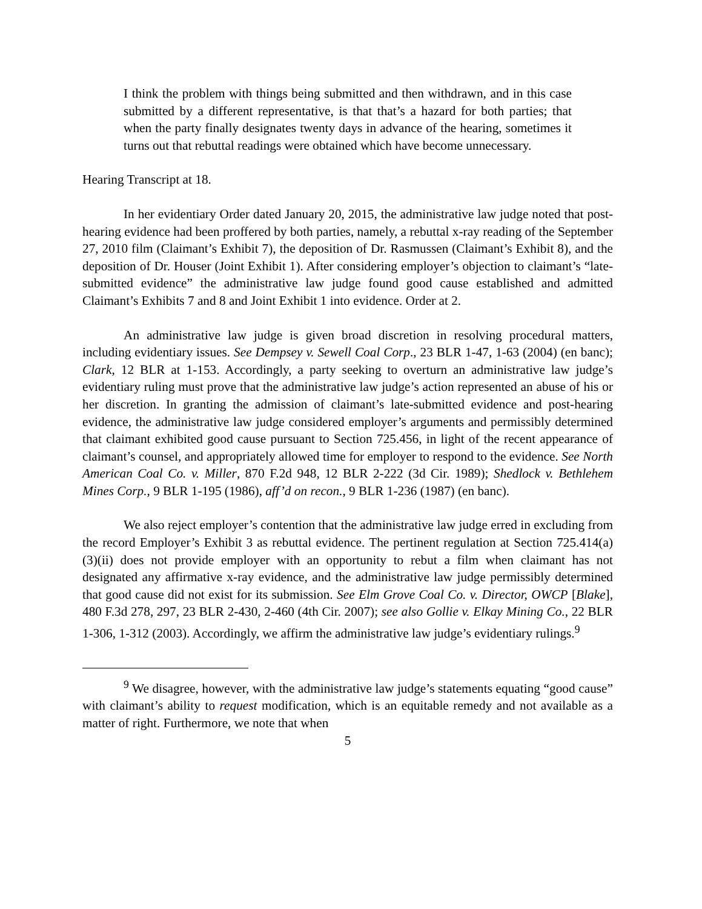I think the problem with things being submitted and then withdrawn, and in this case submitted by a different representative, is that that’s a hazard for both parties; that when the party finally designates twenty days in advance of the hearing, sometimes it turns out that rebuttal readings were obtained which have become unnecessary.
Hearing Transcript at 18.
In her evidentiary Order dated January 20, 2015, the administrative law judge noted that post-hearing evidence had been proffered by both parties, namely, a rebuttal x-ray reading of the September 27, 2010 film (Claimant’s Exhibit 7), the deposition of Dr. Rasmussen (Claimant’s Exhibit 8), and the deposition of Dr. Houser (Joint Exhibit 1). After considering employer’s objection to claimant’s “late-submitted evidence” the administrative law judge found good cause established and admitted Claimant’s Exhibits 7 and 8 and Joint Exhibit 1 into evidence. Order at 2.
An administrative law judge is given broad discretion in resolving procedural matters, including evidentiary issues. See Dempsey v. Sewell Coal Corp., 23 BLR 1-47, 1-63 (2004) (en banc); Clark, 12 BLR at 1-153. Accordingly, a party seeking to overturn an administrative law judge’s evidentiary ruling must prove that the administrative law judge’s action represented an abuse of his or her discretion. In granting the admission of claimant’s late-submitted evidence and post-hearing evidence, the administrative law judge considered employer’s arguments and permissibly determined that claimant exhibited good cause pursuant to Section 725.456, in light of the recent appearance of claimant’s counsel, and appropriately allowed time for employer to respond to the evidence. See North American Coal Co. v. Miller, 870 F.2d 948, 12 BLR 2-222 (3d Cir. 1989); Shedlock v. Bethlehem Mines Corp., 9 BLR 1-195 (1986), aff’d on recon., 9 BLR 1-236 (1987) (en banc).
We also reject employer’s contention that the administrative law judge erred in excluding from the record Employer’s Exhibit 3 as rebuttal evidence. The pertinent regulation at Section 725.414(a)(3)(ii) does not provide employer with an opportunity to rebut a film when claimant has not designated any affirmative x-ray evidence, and the administrative law judge permissibly determined that good cause did not exist for its submission. See Elm Grove Coal Co. v. Director, OWCP [Blake], 480 F.3d 278, 297, 23 BLR 2-430, 2-460 (4th Cir. 2007); see also Gollie v. Elkay Mining Co., 22 BLR 1-306, 1-312 (2003). Accordingly, we affirm the administrative law judge’s evidentiary rulings.<sup>9</sup>
<sup>9</sup> We disagree, however, with the administrative law judge’s statements equating “good cause” with claimant’s ability to request modification, which is an equitable remedy and not available as a matter of right. Furthermore, we note that when
5